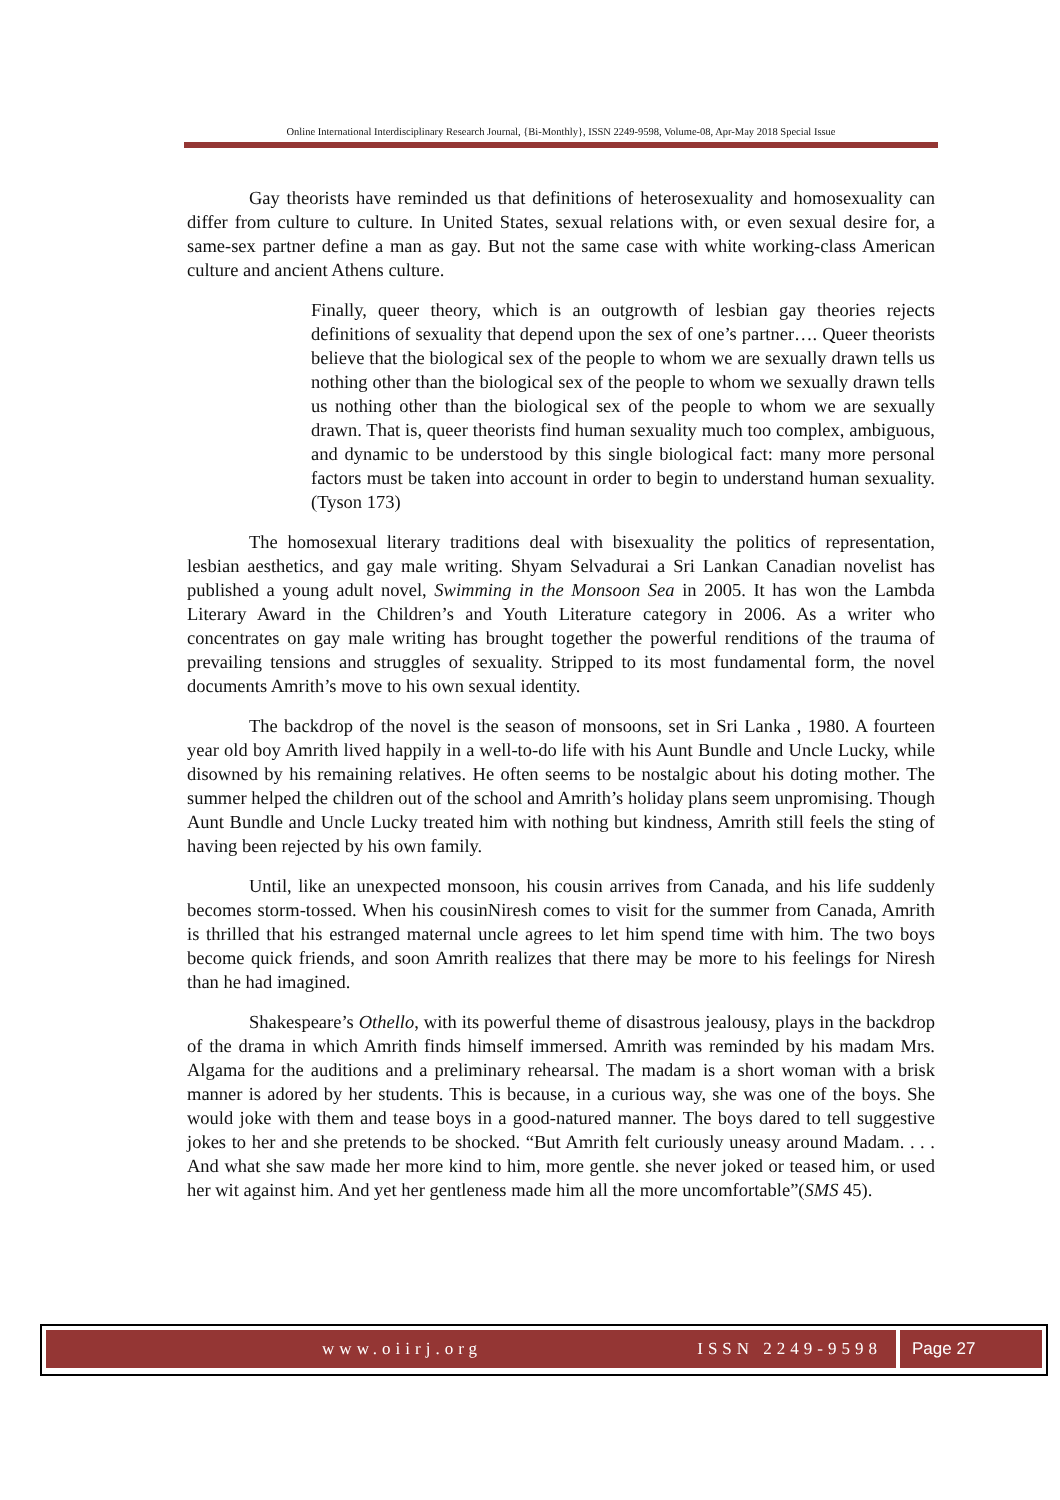Online International Interdisciplinary Research Journal, {Bi-Monthly}, ISSN 2249-9598, Volume-08, Apr-May 2018 Special Issue
Gay theorists have reminded us that definitions of heterosexuality and homosexuality can differ from culture to culture. In United States, sexual relations with, or even sexual desire for, a same-sex partner define a man as gay. But not the same case with white working-class American culture and ancient Athens culture.
Finally, queer theory, which is an outgrowth of lesbian gay theories rejects definitions of sexuality that depend upon the sex of one’s partner…. Queer theorists believe that the biological sex of the people to whom we are sexually drawn tells us nothing other than the biological sex of the people to whom we sexually drawn tells us nothing other than the biological sex of the people to whom we are sexually drawn. That is, queer theorists find human sexuality much too complex, ambiguous, and dynamic to be understood by this single biological fact: many more personal factors must be taken into account in order to begin to understand human sexuality.(Tyson 173)
The homosexual literary traditions deal with bisexuality the politics of representation, lesbian aesthetics, and gay male writing. Shyam Selvadurai a Sri Lankan Canadian novelist has published a young adult novel, Swimming in the Monsoon Sea in 2005. It has won the Lambda Literary Award in the Children’s and Youth Literature category in 2006. As a writer who concentrates on gay male writing has brought together the powerful renditions of the trauma of prevailing tensions and struggles of sexuality. Stripped to its most fundamental form, the novel documents Amrith’s move to his own sexual identity.
The backdrop of the novel is the season of monsoons, set in Sri Lanka , 1980. A fourteen year old boy Amrith lived happily in a well-to-do life with his Aunt Bundle and Uncle Lucky, while disowned by his remaining relatives. He often seems to be nostalgic about his doting mother. The summer helped the children out of the school and Amrith’s holiday plans seem unpromising. Though Aunt Bundle and Uncle Lucky treated him with nothing but kindness, Amrith still feels the sting of having been rejected by his own family.
Until, like an unexpected monsoon, his cousin arrives from Canada, and his life suddenly becomes storm-tossed. When his cousinNiresh comes to visit for the summer from Canada, Amrith is thrilled that his estranged maternal uncle agrees to let him spend time with him. The two boys become quick friends, and soon Amrith realizes that there may be more to his feelings for Niresh than he had imagined.
Shakespeare’s Othello, with its powerful theme of disastrous jealousy, plays in the backdrop of the drama in which Amrith finds himself immersed. Amrith was reminded by his madam Mrs. Algama for the auditions and a preliminary rehearsal. The madam is a short woman with a brisk manner is adored by her students. This is because, in a curious way, she was one of the boys. She would joke with them and tease boys in a good-natured manner. The boys dared to tell suggestive jokes to her and she pretends to be shocked. “But Amrith felt curiously uneasy around Madam. . . . And what she saw made her more kind to him, more gentle. she never joked or teased him, or used her wit against him. And yet her gentleness made him all the more uncomfortable”(SMS 45).
www.oiirj.org ISSN 2249-9598
Page 27